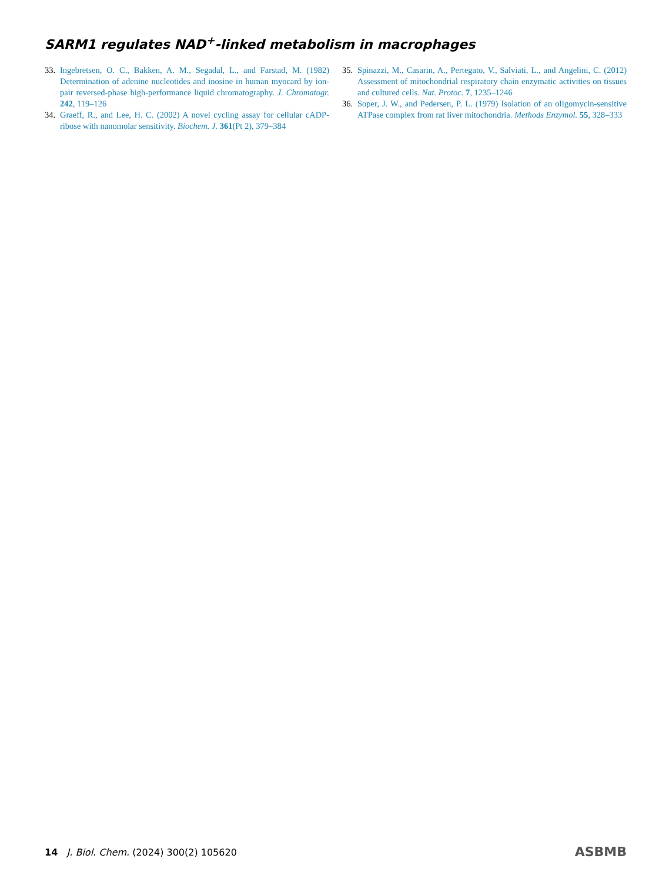SARM1 regulates NAD<sup>+</sup>-linked metabolism in macrophages
33. Ingebretsen, O. C., Bakken, A. M., Segadal, L., and Farstad, M. (1982) Determination of adenine nucleotides and inosine in human myocard by ion-pair reversed-phase high-performance liquid chromatography. J. Chromatogr. 242, 119–126
34. Graeff, R., and Lee, H. C. (2002) A novel cycling assay for cellular cADP-ribose with nanomolar sensitivity. Biochem. J. 361(Pt 2), 379–384
35. Spinazzi, M., Casarin, A., Pertegato, V., Salviati, L., and Angelini, C. (2012) Assessment of mitochondrial respiratory chain enzymatic activities on tissues and cultured cells. Nat. Protoc. 7, 1235–1246
36. Soper, J. W., and Pedersen, P. L. (1979) Isolation of an oligomycin-sensitive ATPase complex from rat liver mitochondria. Methods Enzymol. 55, 328–333
14 J. Biol. Chem. (2024) 300(2) 105620
ASBMB